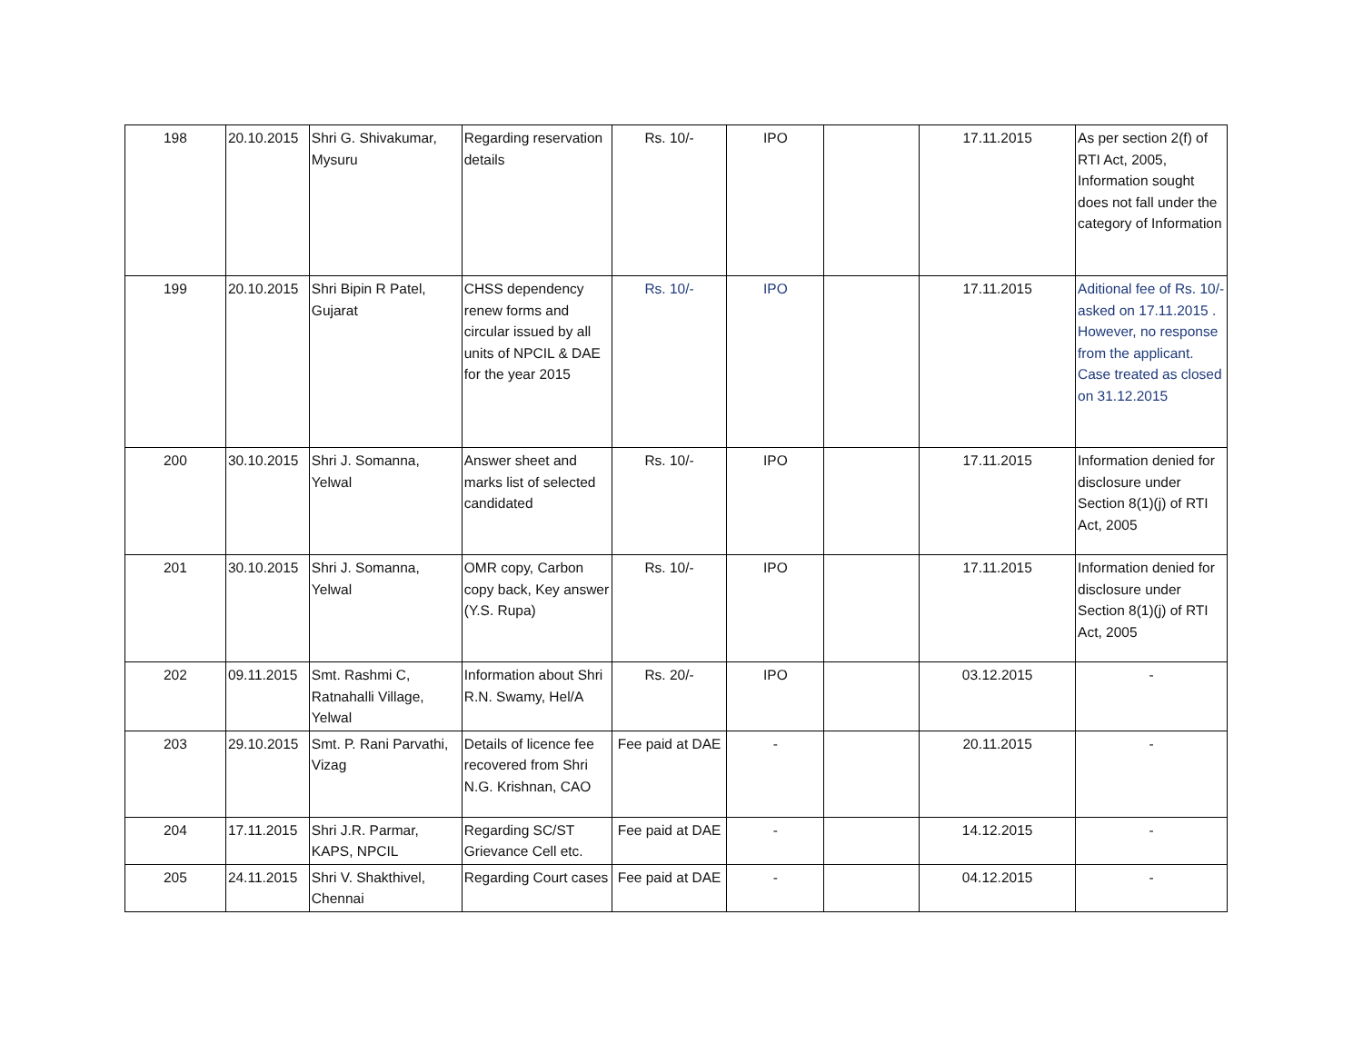| 198 | 20.10.2015 | Shri G. Shivakumar, Mysuru | Regarding reservation details | Rs. 10/- | IPO | | 17.11.2015 | As per section 2(f) of RTI Act, 2005, Information sought does not fall under the category of Information |
| 199 | 20.10.2015 | Shri Bipin R Patel, Gujarat | CHSS dependency renew forms and circular issued by all units of NPCIL & DAE for the year 2015 | Rs. 10/- | IPO | | 17.11.2015 | Aditional fee of Rs. 10/- asked on 17.11.2015 . However, no response from the applicant. Case treated as closed on 31.12.2015 |
| 200 | 30.10.2015 | Shri J. Somanna, Yelwal | Answer sheet and marks list of selected candidated | Rs. 10/- | IPO | | 17.11.2015 | Information denied for disclosure under Section 8(1)(j) of RTI Act, 2005 |
| 201 | 30.10.2015 | Shri J. Somanna, Yelwal | OMR copy, Carbon copy back, Key answer (Y.S. Rupa) | Rs. 10/- | IPO | | 17.11.2015 | Information denied for disclosure under Section 8(1)(j) of RTI Act, 2005 |
| 202 | 09.11.2015 | Smt. Rashmi C, Ratnahalli Village, Yelwal | Information about Shri R.N. Swamy, Hel/A | Rs. 20/- | IPO | | 03.12.2015 | - |
| 203 | 29.10.2015 | Smt. P. Rani Parvathi, Vizag | Details of licence fee recovered from Shri N.G. Krishnan, CAO | Fee paid at DAE | - | | 20.11.2015 | - |
| 204 | 17.11.2015 | Shri J.R. Parmar, KAPS, NPCIL | Regarding SC/ST Grievance Cell etc. | Fee paid at DAE | - | | 14.12.2015 | - |
| 205 | 24.11.2015 | Shri V. Shakthivel, Chennai | Regarding Court cases | Fee paid at DAE | - | | 04.12.2015 | - |